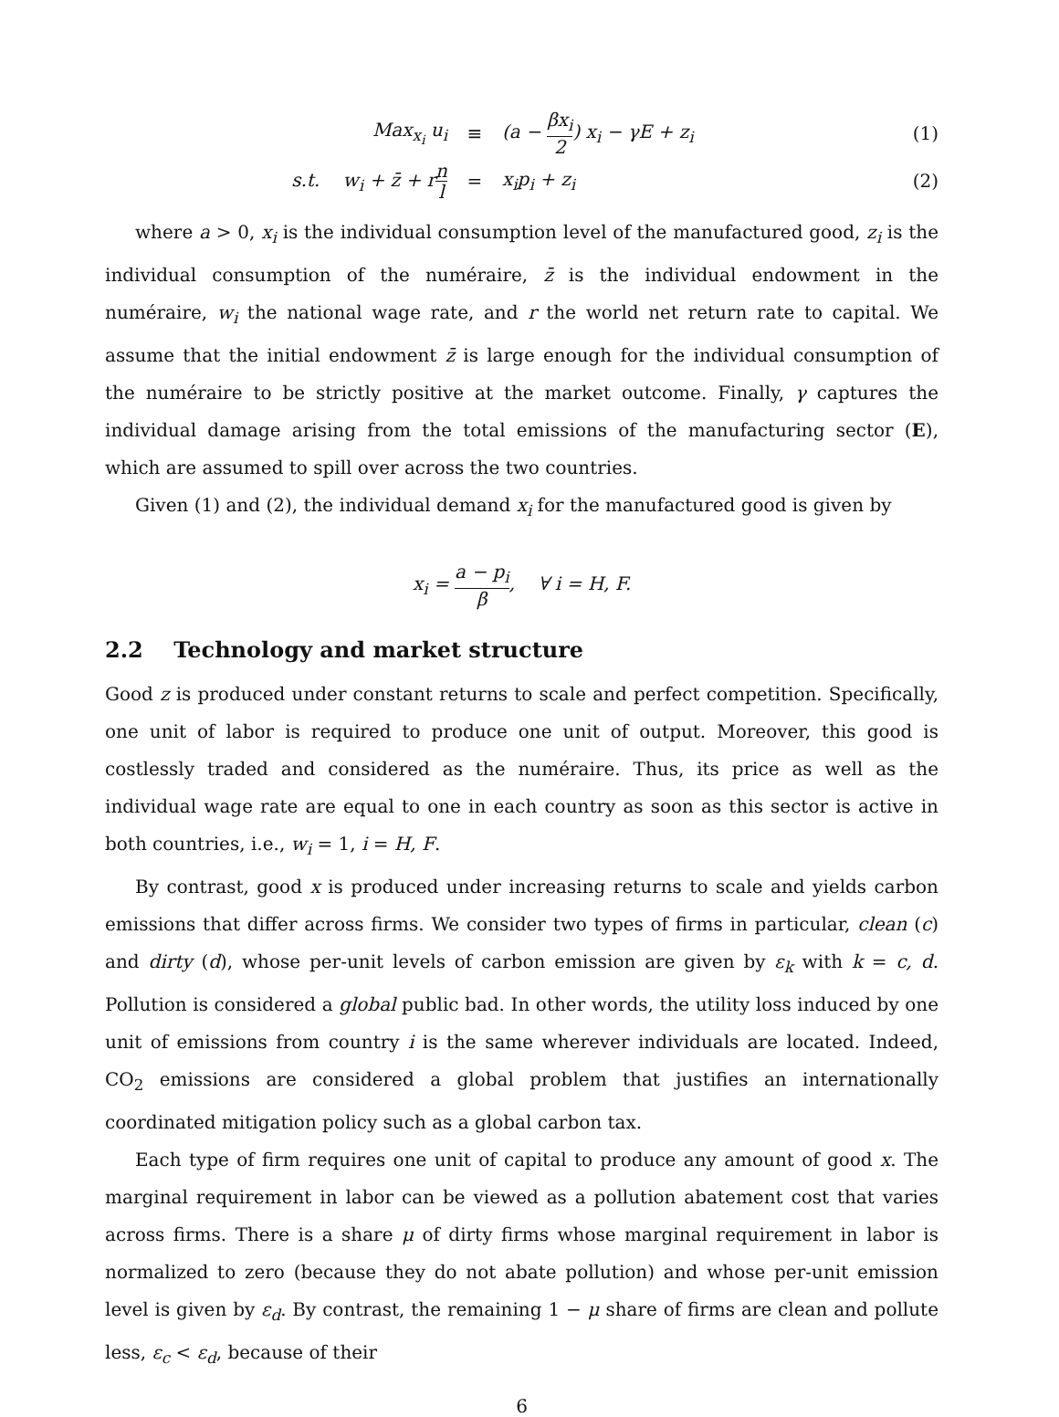Max<sub>x<sub>i</sub></sub> u<sub>i</sub> ≡ (a − βx<sub>i</sub> 2) x<sub>i</sub> − γE + z<sub>i</sub> (1)
s.t. w<sub>i</sub> + z̄ + rn l
= x<sub>i</sub>p<sub>i</sub> + z<sub>i</sub> (2)
where a > 0, x<sub>i</sub> is the individual consumption level of the manufactured good, z<sub>i</sub> is the individual consumption of the numéraire, z̄ is the individual endowment in the numéraire, w<sub>i</sub> the national wage rate, and r the world net return rate to capital. We assume that the initial endowment z̄ is large enough for the individual consumption of the numéraire to be strictly positive at the market outcome. Finally, γ captures the individual damage arising from the total emissions of the manufacturing sector (E), which are assumed to spill over across the two countries.
Given (1) and (2), the individual demand x<sub>i</sub> for the manufactured good is given by
x<sub>i</sub> = a − p<sub>i</sub> β, ∀ i = H, F.
2.2 Technology and market structure
Good z is produced under constant returns to scale and perfect competition. Specifically, one unit of labor is required to produce one unit of output. Moreover, this good is costlessly traded and considered as the numéraire. Thus, its price as well as the individual wage rate are equal to one in each country as soon as this sector is active in both countries, i.e., w<sub>i</sub> = 1, i = H, F.
By contrast, good x is produced under increasing returns to scale and yields carbon emissions that differ across firms. We consider two types of firms in particular, clean (c) and dirty (d), whose per-unit levels of carbon emission are given by ε<sub>k</sub> with k = c, d. Pollution is considered a global public bad. In other words, the utility loss induced by one unit of emissions from country i is the same wherever individuals are located. Indeed, CO<sub>2</sub> emissions are considered a global problem that justifies an internationally coordinated mitigation policy such as a global carbon tax.
Each type of firm requires one unit of capital to produce any amount of good x. The marginal requirement in labor can be viewed as a pollution abatement cost that varies across firms. There is a share μ of dirty firms whose marginal requirement in labor is normalized to zero (because they do not abate pollution) and whose per-unit emission level is given by ε<sub>d</sub>. By contrast, the remaining 1 − μ share of firms are clean and pollute less, ε<sub>c</sub> < ε<sub>d</sub>, because of their
6